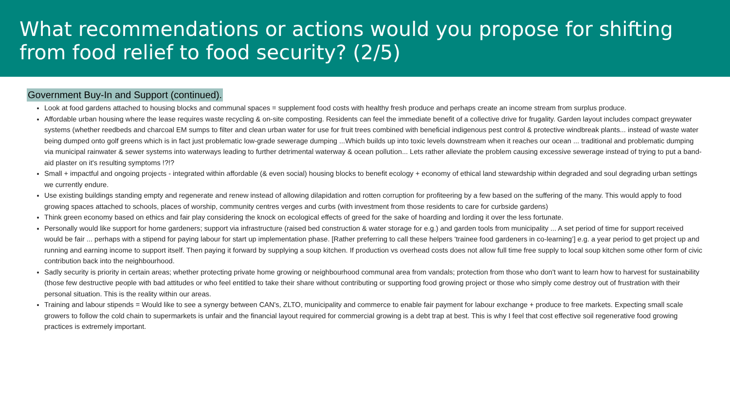What recommendations or actions would you propose for shifting from food relief to food security? (2/5)
Government Buy-In and Support (continued).
Look at food gardens attached to housing blocks and communal spaces = supplement food costs with healthy fresh produce and perhaps create an income stream from surplus produce.
Affordable urban housing where the lease requires waste recycling & on-site composting. Residents can feel the immediate benefit of a collective drive for frugality. Garden layout includes compact greywater systems (whether reedbeds and charcoal EM sumps to filter and clean urban water for use for fruit trees combined with beneficial indigenous pest control & protective windbreak plants... instead of waste water being dumped onto golf greens which is in fact just problematic low-grade sewerage dumping ...Which builds up into toxic levels downstream when it reaches our ocean ... traditional and problematic dumping via municipal rainwater & sewer systems into waterways leading to further detrimental waterway & ocean pollution... Lets rather alleviate the problem causing excessive sewerage instead of trying to put a band-aid plaster on it's resulting symptoms !?!?
Small + impactful and ongoing projects - integrated within affordable (& even social) housing blocks to benefit ecology + economy of ethical land stewardship within degraded and soul degrading urban settings we currently endure.
Use existing buildings standing empty and regenerate and renew instead of allowing dilapidation and rotten corruption for profiteering by a few based on the suffering of the many. This would apply to food growing spaces attached to schools, places of worship, community centres verges and curbs (with investment from those residents to care for curbside gardens)
Think green economy based on ethics and fair play considering the knock on ecological effects of greed for the sake of hoarding and lording it over the less fortunate.
Personally would like support for home gardeners; support via infrastructure (raised bed construction & water storage for e.g.) and garden tools from municipality ... A set period of time for support received would be fair ... perhaps with a stipend for paying labour for start up implementation phase. [Rather preferring to call these helpers 'trainee food gardeners in co-learning’] e.g. a year period to get project up and running and earning income to support itself. Then paying it forward by supplying a soup kitchen. If production vs overhead costs does not allow full time free supply to local soup kitchen some other form of civic contribution back into the neighbourhood.
Sadly security is priority in certain areas; whether protecting private home growing or neighbourhood communal area from vandals; protection from those who don't want to learn how to harvest for sustainability (those few destructive people with bad attitudes or who feel entitled to take their share without contributing or supporting food growing project or those who simply come destroy out of frustration with their personal situation. This is the reality within our areas.
Training and labour stipends = Would like to see a synergy between CAN's, ZLTO, municipality and commerce to enable fair payment for labour exchange + produce to free markets. Expecting small scale growers to follow the cold chain to supermarkets is unfair and the financial layout required for commercial growing is a debt trap at best. This is why I feel that cost effective soil regenerative food growing practices is extremely important.